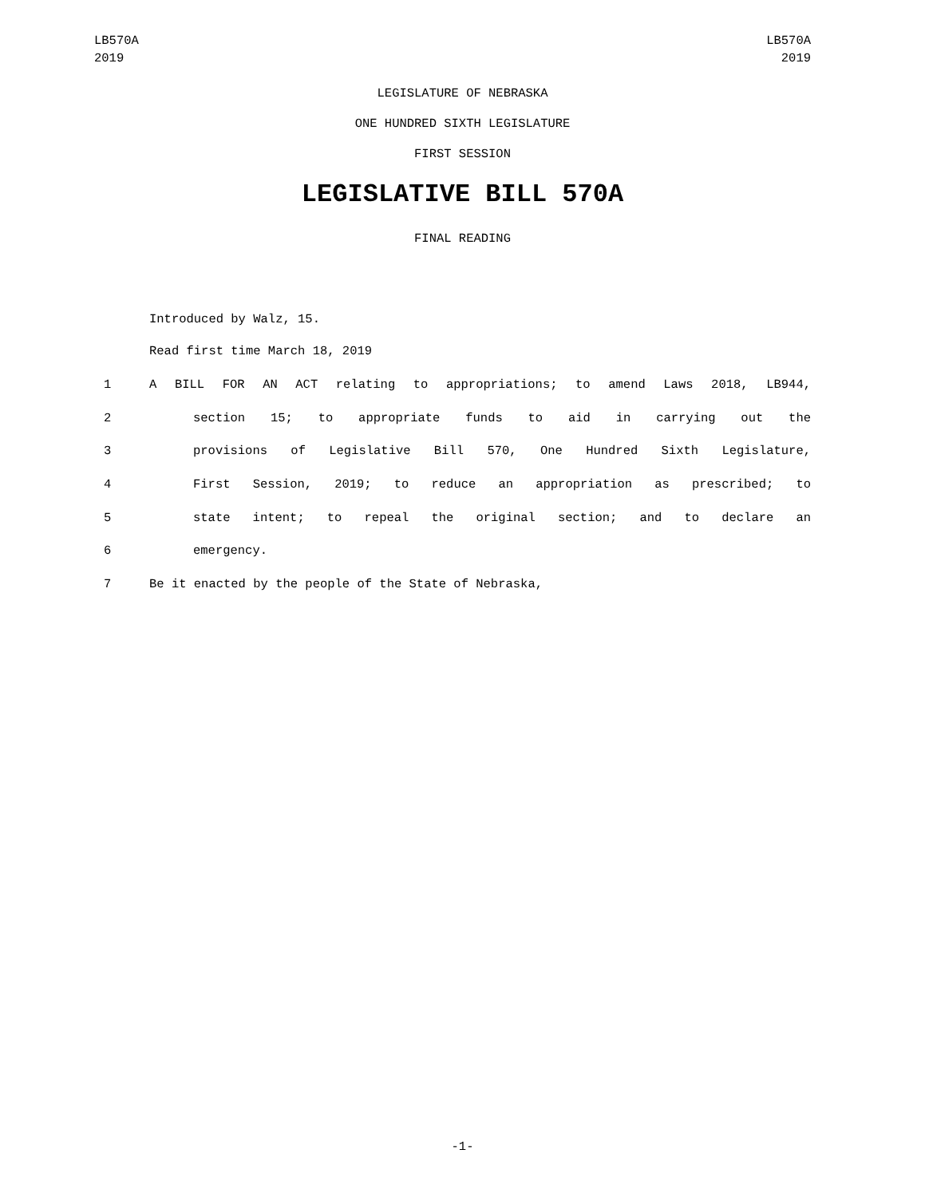LB570A
2019
LB570A
2019
LEGISLATURE OF NEBRASKA
ONE HUNDRED SIXTH LEGISLATURE
FIRST SESSION
LEGISLATIVE BILL 570A
FINAL READING
Introduced by Walz, 15.
Read first time March 18, 2019
1 A BILL FOR AN ACT relating to appropriations; to amend Laws 2018, LB944,
2 section 15; to appropriate funds to aid in carrying out the
3 provisions of Legislative Bill 570, One Hundred Sixth Legislature,
4 First Session, 2019; to reduce an appropriation as prescribed; to
5 state intent; to repeal the original section; and to declare an
6 emergency.
7 Be it enacted by the people of the State of Nebraska,
-1-